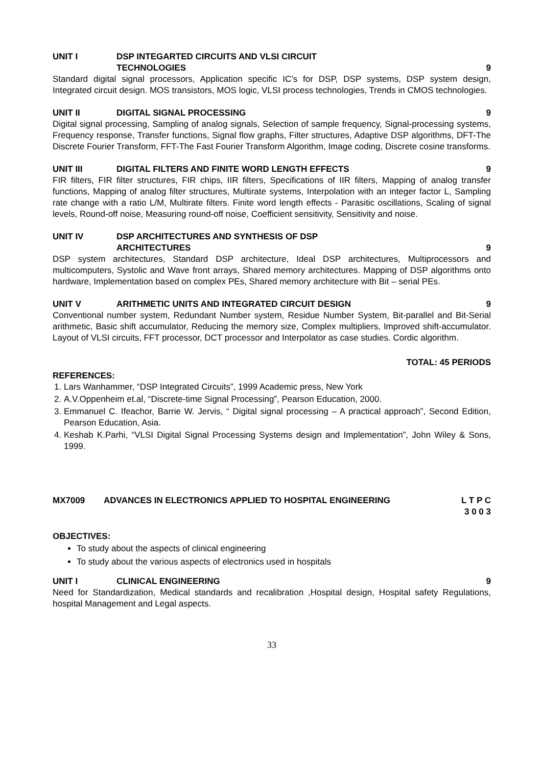UNIT I DSP INTEGARTED CIRCUITS AND VLSI CIRCUIT
TECHNOLOGIES 9
Standard digital signal processors, Application specific IC’s for DSP, DSP systems, DSP system design, Integrated circuit design. MOS transistors, MOS logic, VLSI process technologies, Trends in CMOS technologies.
UNIT II DIGITAL SIGNAL PROCESSING 9
Digital signal processing, Sampling of analog signals, Selection of sample frequency, Signal-processing systems, Frequency response, Transfer functions, Signal flow graphs, Filter structures, Adaptive DSP algorithms, DFT-The Discrete Fourier Transform, FFT-The Fast Fourier Transform Algorithm, Image coding, Discrete cosine transforms.
UNIT III DIGITAL FILTERS AND FINITE WORD LENGTH EFFECTS 9
FIR filters, FIR filter structures, FIR chips, IIR filters, Specifications of IIR filters, Mapping of analog transfer functions, Mapping of analog filter structures, Multirate systems, Interpolation with an integer factor L, Sampling rate change with a ratio L/M, Multirate filters. Finite word length effects - Parasitic oscillations, Scaling of signal levels, Round-off noise, Measuring round-off noise, Coefficient sensitivity, Sensitivity and noise.
UNIT IV DSP ARCHITECTURES AND SYNTHESIS OF DSP
ARCHITECTURES 9
DSP system architectures, Standard DSP architecture, Ideal DSP architectures, Multiprocessors and multicomputers, Systolic and Wave front arrays, Shared memory architectures. Mapping of DSP algorithms onto hardware, Implementation based on complex PEs, Shared memory architecture with Bit – serial PEs.
UNIT V ARITHMETIC UNITS AND INTEGRATED CIRCUIT DESIGN 9
Conventional number system, Redundant Number system, Residue Number System, Bit-parallel and Bit-Serial arithmetic, Basic shift accumulator, Reducing the memory size, Complex multipliers, Improved shift-accumulator. Layout of VLSI circuits, FFT processor, DCT processor and Interpolator as case studies. Cordic algorithm.
TOTAL: 45 PERIODS
REFERENCES:
1. Lars Wanhammer, “DSP Integrated Circuits”, 1999 Academic press, New York
2. A.V.Oppenheim et.al, “Discrete-time Signal Processing”, Pearson Education, 2000.
3. Emmanuel C. Ifeachor, Barrie W. Jervis, “ Digital signal processing – A practical approach”, Second Edition, Pearson Education, Asia.
4. Keshab K.Parhi, “VLSI Digital Signal Processing Systems design and Implementation”, John Wiley & Sons, 1999.
MX7009 ADVANCES IN ELECTRONICS APPLIED TO HOSPITAL ENGINEERING L T P C
3 0 0 3
OBJECTIVES:
To study about the aspects of clinical engineering
To study about the various aspects of electronics used in hospitals
UNIT I CLINICAL ENGINEERING 9
Need for Standardization, Medical standards and recalibration ,Hospital design, Hospital safety Regulations, hospital Management and Legal aspects.
33